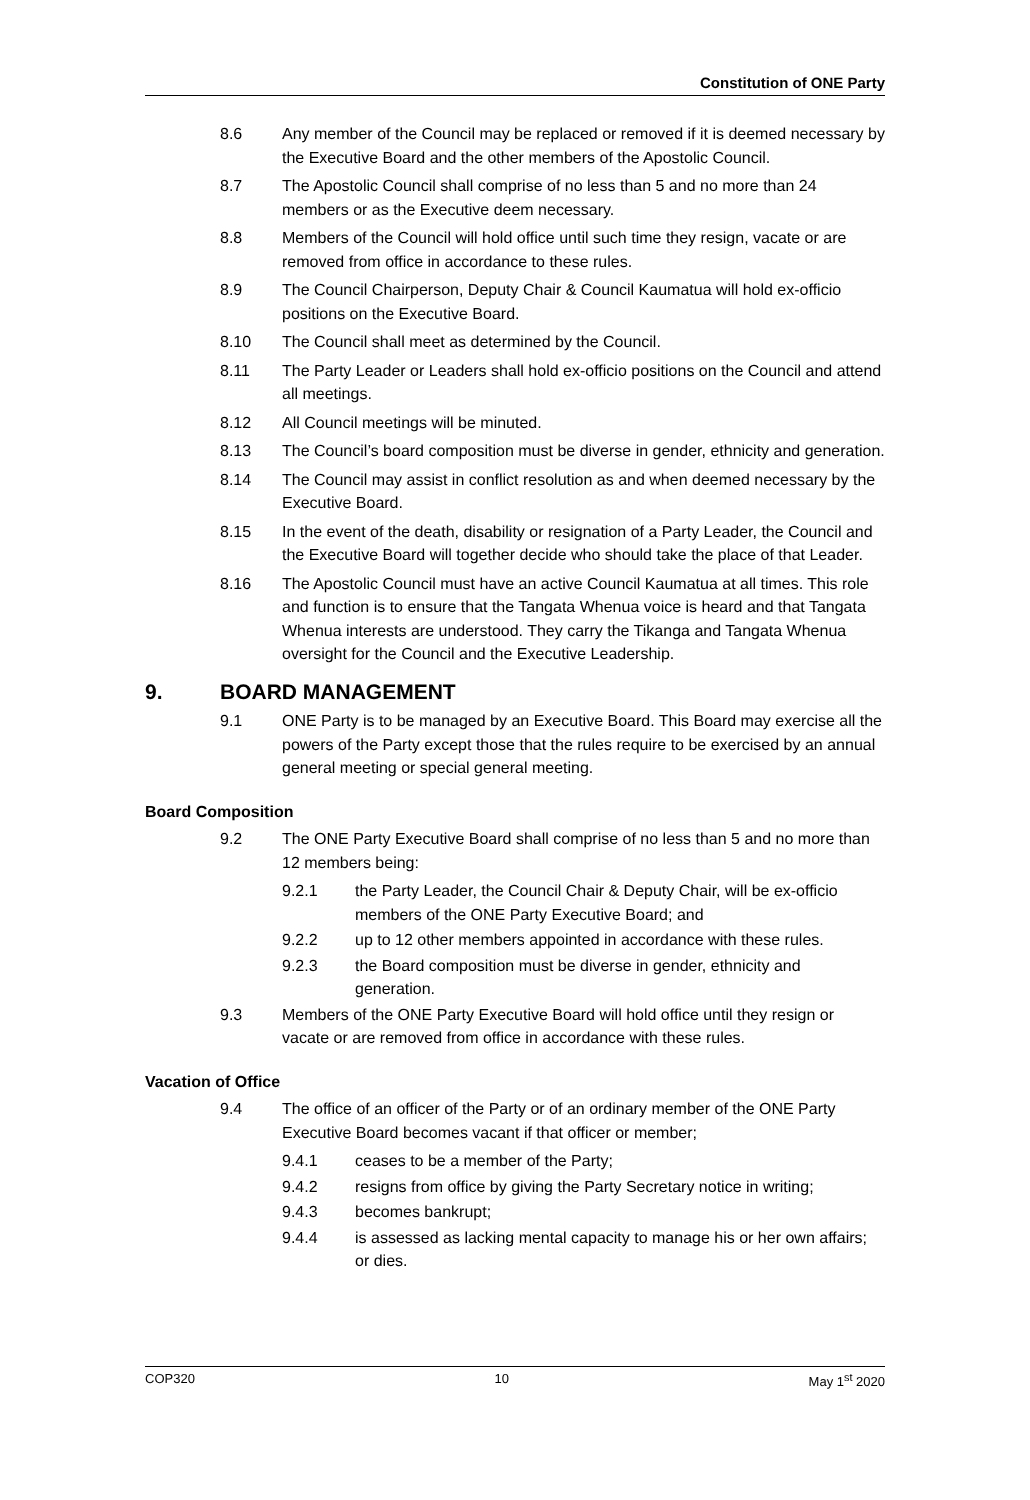Constitution of ONE Party
8.6 Any member of the Council may be replaced or removed if it is deemed necessary by the Executive Board and the other members of the Apostolic Council.
8.7 The Apostolic Council shall comprise of no less than 5 and no more than 24 members or as the Executive deem necessary.
8.8 Members of the Council will hold office until such time they resign, vacate or are removed from office in accordance to these rules.
8.9 The Council Chairperson, Deputy Chair & Council Kaumatua will hold ex-officio positions on the Executive Board.
8.10 The Council shall meet as determined by the Council.
8.11 The Party Leader or Leaders shall hold ex-officio positions on the Council and attend all meetings.
8.12 All Council meetings will be minuted.
8.13 The Council’s board composition must be diverse in gender, ethnicity and generation.
8.14 The Council may assist in conflict resolution as and when deemed necessary by the Executive Board.
8.15 In the event of the death, disability or resignation of a Party Leader, the Council and the Executive Board will together decide who should take the place of that Leader.
8.16 The Apostolic Council must have an active Council Kaumatua at all times. This role and function is to ensure that the Tangata Whenua voice is heard and that Tangata Whenua interests are understood. They carry the Tikanga and Tangata Whenua oversight for the Council and the Executive Leadership.
9. BOARD MANAGEMENT
9.1 ONE Party is to be managed by an Executive Board. This Board may exercise all the powers of the Party except those that the rules require to be exercised by an annual general meeting or special general meeting.
Board Composition
9.2 The ONE Party Executive Board shall comprise of no less than 5 and no more than 12 members being:
9.2.1 the Party Leader, the Council Chair & Deputy Chair, will be ex-officio members of the ONE Party Executive Board; and
9.2.2 up to 12 other members appointed in accordance with these rules.
9.2.3 the Board composition must be diverse in gender, ethnicity and generation.
9.3 Members of the ONE Party Executive Board will hold office until they resign or vacate or are removed from office in accordance with these rules.
Vacation of Office
9.4 The office of an officer of the Party or of an ordinary member of the ONE Party Executive Board becomes vacant if that officer or member;
9.4.1 ceases to be a member of the Party;
9.4.2 resigns from office by giving the Party Secretary notice in writing;
9.4.3 becomes bankrupt;
9.4.4 is assessed as lacking mental capacity to manage his or her own affairs; or dies.
COP320 10 May 1<sup>st</sup> 2020